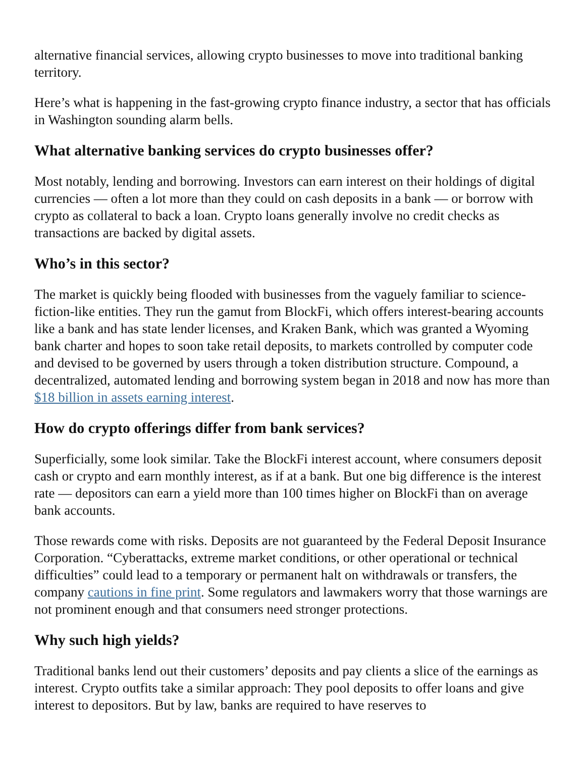alternative financial services, allowing crypto businesses to move into traditional banking territory.
Here’s what is happening in the fast-growing crypto finance industry, a sector that has officials in Washington sounding alarm bells.
What alternative banking services do crypto businesses offer?
Most notably, lending and borrowing. Investors can earn interest on their holdings of digital currencies — often a lot more than they could on cash deposits in a bank — or borrow with crypto as collateral to back a loan. Crypto loans generally involve no credit checks as transactions are backed by digital assets.
Who’s in this sector?
The market is quickly being flooded with businesses from the vaguely familiar to science-fiction-like entities. They run the gamut from BlockFi, which offers interest-bearing accounts like a bank and has state lender licenses, and Kraken Bank, which was granted a Wyoming bank charter and hopes to soon take retail deposits, to markets controlled by computer code and devised to be governed by users through a token distribution structure. Compound, a decentralized, automated lending and borrowing system began in 2018 and now has more than $18 billion in assets earning interest.
How do crypto offerings differ from bank services?
Superficially, some look similar. Take the BlockFi interest account, where consumers deposit cash or crypto and earn monthly interest, as if at a bank. But one big difference is the interest rate — depositors can earn a yield more than 100 times higher on BlockFi than on average bank accounts.
Those rewards come with risks. Deposits are not guaranteed by the Federal Deposit Insurance Corporation. “Cyberattacks, extreme market conditions, or other operational or technical difficulties” could lead to a temporary or permanent halt on withdrawals or transfers, the company cautions in fine print. Some regulators and lawmakers worry that those warnings are not prominent enough and that consumers need stronger protections.
Why such high yields?
Traditional banks lend out their customers’ deposits and pay clients a slice of the earnings as interest. Crypto outfits take a similar approach: They pool deposits to offer loans and give interest to depositors. But by law, banks are required to have reserves to